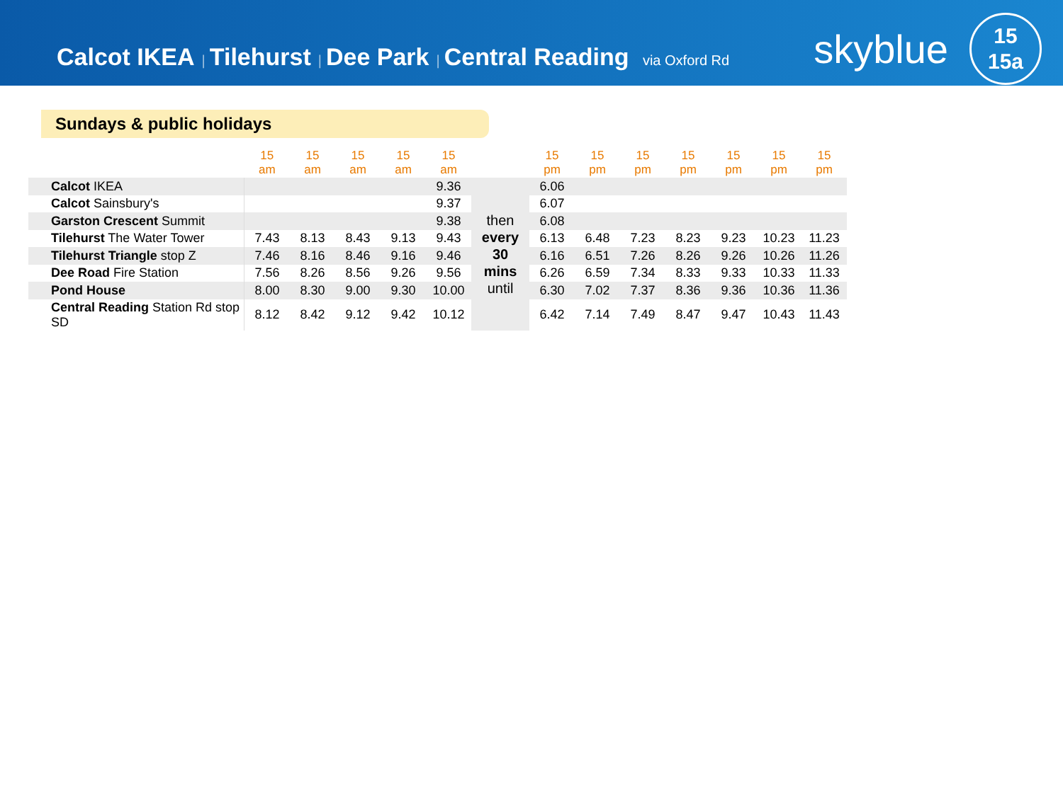Calcot IKEA | Tilehurst | Dee Park | Central Reading via Oxford Rd
skyblue
15
15a
Sundays & public holidays
| | 15 am | 15 am | 15 am | 15 am | 15 am | | 15 pm | 15 pm | 15 pm | 15 pm | 15 pm | 15 pm | 15 pm |
| --- | --- | --- | --- | --- | --- | --- | --- | --- | --- | --- | --- | --- | --- |
| Calcot IKEA | | | | | 9.36 | then every 30 mins until | 6.06 | | | | | | |
| Calcot Sainsbury's | | | | | 9.37 | | 6.07 | | | | | | |
| Garston Crescent Summit | | | | | 9.38 | | 6.08 | | | | | | |
| Tilehurst The Water Tower | 7.43 | 8.13 | 8.43 | 9.13 | 9.43 | | 6.13 | 6.48 | 7.23 | 8.23 | 9.23 | 10.23 | 11.23 |
| Tilehurst Triangle stop Z | 7.46 | 8.16 | 8.46 | 9.16 | 9.46 | | 6.16 | 6.51 | 7.26 | 8.26 | 9.26 | 10.26 | 11.26 |
| Dee Road Fire Station | 7.56 | 8.26 | 8.56 | 9.26 | 9.56 | | 6.26 | 6.59 | 7.34 | 8.33 | 9.33 | 10.33 | 11.33 |
| Pond House | 8.00 | 8.30 | 9.00 | 9.30 | 10.00 | | 6.30 | 7.02 | 7.37 | 8.36 | 9.36 | 10.36 | 11.36 |
| Central Reading Station Rd stop SD | 8.12 | 8.42 | 9.12 | 9.42 | 10.12 | | 6.42 | 7.14 | 7.49 | 8.47 | 9.47 | 10.43 | 11.43 |